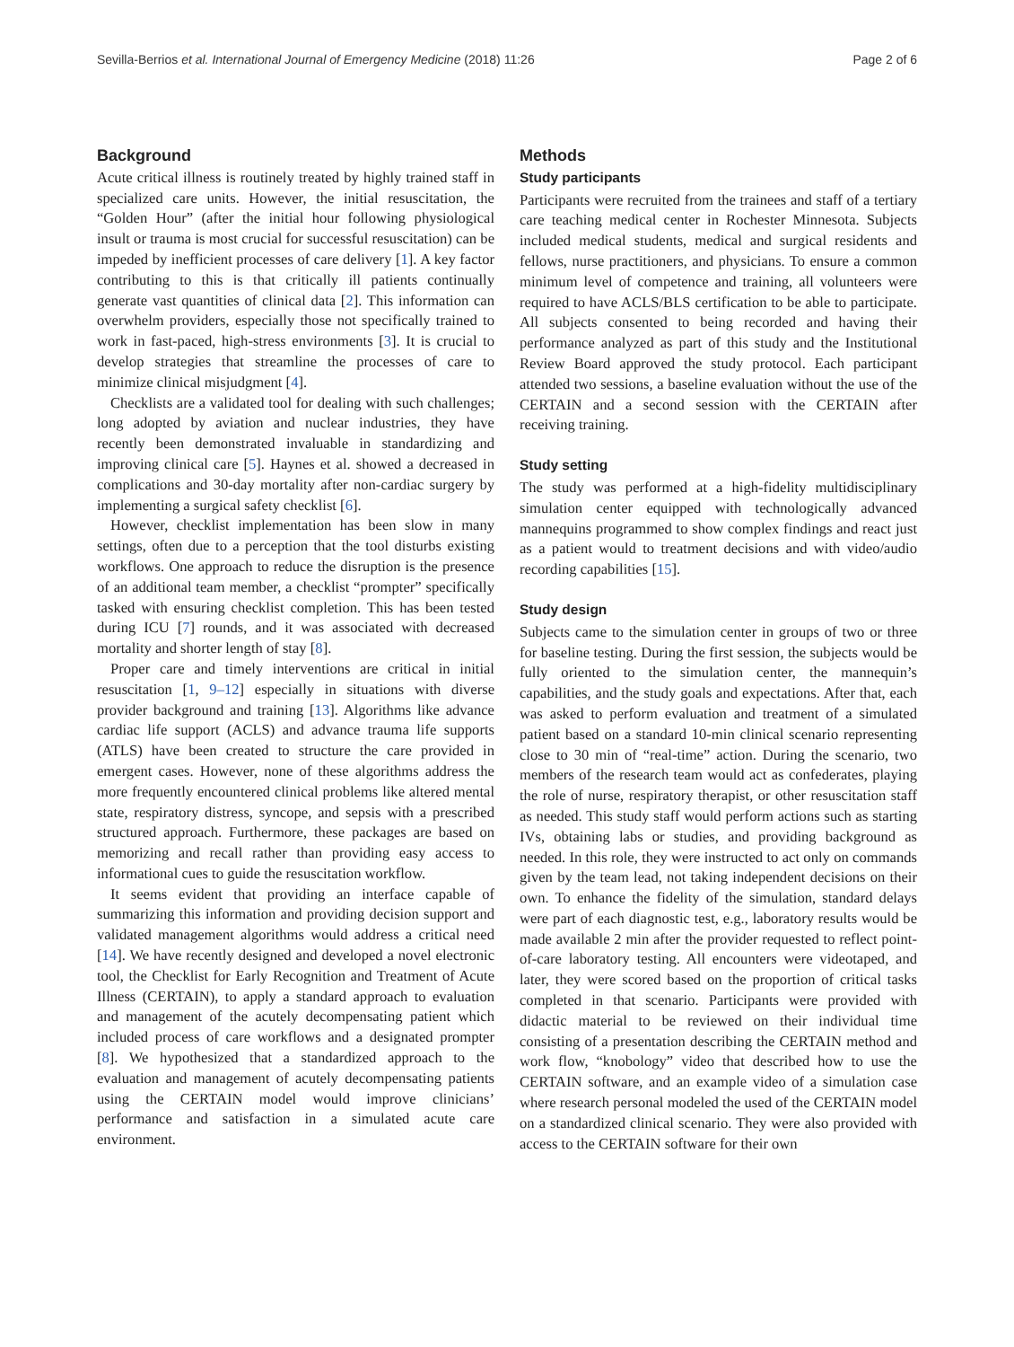Sevilla-Berrios et al. International Journal of Emergency Medicine (2018) 11:26 Page 2 of 6
Background
Acute critical illness is routinely treated by highly trained staff in specialized care units. However, the initial resuscitation, the “Golden Hour” (after the initial hour following physiological insult or trauma is most crucial for successful resuscitation) can be impeded by inefficient processes of care delivery [1]. A key factor contributing to this is that critically ill patients continually generate vast quantities of clinical data [2]. This information can overwhelm providers, especially those not specifically trained to work in fast-paced, high-stress environments [3]. It is crucial to develop strategies that streamline the processes of care to minimize clinical misjudgment [4].
Checklists are a validated tool for dealing with such challenges; long adopted by aviation and nuclear industries, they have recently been demonstrated invaluable in standardizing and improving clinical care [5]. Haynes et al. showed a decreased in complications and 30-day mortality after non-cardiac surgery by implementing a surgical safety checklist [6].
However, checklist implementation has been slow in many settings, often due to a perception that the tool disturbs existing workflows. One approach to reduce the disruption is the presence of an additional team member, a checklist “prompter” specifically tasked with ensuring checklist completion. This has been tested during ICU [7] rounds, and it was associated with decreased mortality and shorter length of stay [8].
Proper care and timely interventions are critical in initial resuscitation [1, 9–12] especially in situations with diverse provider background and training [13]. Algorithms like advance cardiac life support (ACLS) and advance trauma life supports (ATLS) have been created to structure the care provided in emergent cases. However, none of these algorithms address the more frequently encountered clinical problems like altered mental state, respiratory distress, syncope, and sepsis with a prescribed structured approach. Furthermore, these packages are based on memorizing and recall rather than providing easy access to informational cues to guide the resuscitation workflow.
It seems evident that providing an interface capable of summarizing this information and providing decision support and validated management algorithms would address a critical need [14]. We have recently designed and developed a novel electronic tool, the Checklist for Early Recognition and Treatment of Acute Illness (CERTAIN), to apply a standard approach to evaluation and management of the acutely decompensating patient which included process of care workflows and a designated prompter [8]. We hypothesized that a standardized approach to the evaluation and management of acutely decompensating patients using the CERTAIN model would improve clinicians’ performance and satisfaction in a simulated acute care environment.
Methods
Study participants
Participants were recruited from the trainees and staff of a tertiary care teaching medical center in Rochester Minnesota. Subjects included medical students, medical and surgical residents and fellows, nurse practitioners, and physicians. To ensure a common minimum level of competence and training, all volunteers were required to have ACLS/BLS certification to be able to participate. All subjects consented to being recorded and having their performance analyzed as part of this study and the Institutional Review Board approved the study protocol. Each participant attended two sessions, a baseline evaluation without the use of the CERTAIN and a second session with the CERTAIN after receiving training.
Study setting
The study was performed at a high-fidelity multidisciplinary simulation center equipped with technologically advanced mannequins programmed to show complex findings and react just as a patient would to treatment decisions and with video/audio recording capabilities [15].
Study design
Subjects came to the simulation center in groups of two or three for baseline testing. During the first session, the subjects would be fully oriented to the simulation center, the mannequin’s capabilities, and the study goals and expectations. After that, each was asked to perform evaluation and treatment of a simulated patient based on a standard 10-min clinical scenario representing close to 30 min of “real-time” action. During the scenario, two members of the research team would act as confederates, playing the role of nurse, respiratory therapist, or other resuscitation staff as needed. This study staff would perform actions such as starting IVs, obtaining labs or studies, and providing background as needed. In this role, they were instructed to act only on commands given by the team lead, not taking independent decisions on their own. To enhance the fidelity of the simulation, standard delays were part of each diagnostic test, e.g., laboratory results would be made available 2 min after the provider requested to reflect point-of-care laboratory testing. All encounters were videotaped, and later, they were scored based on the proportion of critical tasks completed in that scenario. Participants were provided with didactic material to be reviewed on their individual time consisting of a presentation describing the CERTAIN method and work flow, “knobology” video that described how to use the CERTAIN software, and an example video of a simulation case where research personal modeled the used of the CERTAIN model on a standardized clinical scenario. They were also provided with access to the CERTAIN software for their own